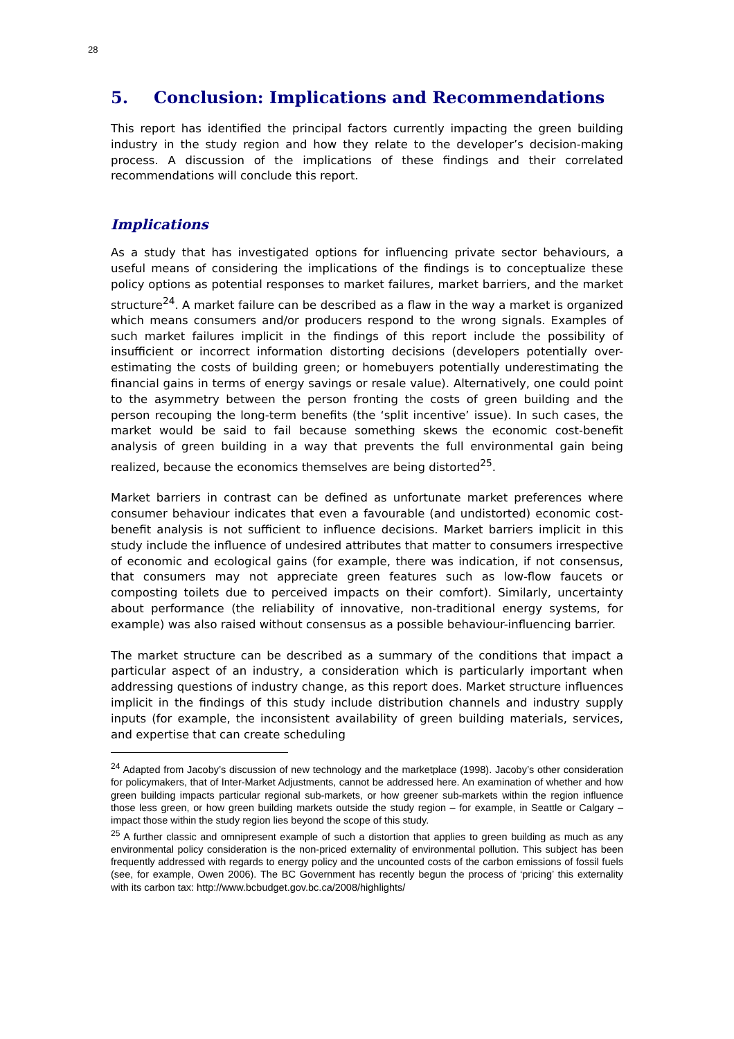28
5. Conclusion: Implications and Recommendations
This report has identified the principal factors currently impacting the green building industry in the study region and how they relate to the developer’s decision-making process. A discussion of the implications of these findings and their correlated recommendations will conclude this report.
Implications
As a study that has investigated options for influencing private sector behaviours, a useful means of considering the implications of the findings is to conceptualize these policy options as potential responses to market failures, market barriers, and the market structure<sup>24</sup>. A market failure can be described as a flaw in the way a market is organized which means consumers and/or producers respond to the wrong signals. Examples of such market failures implicit in the findings of this report include the possibility of insufficient or incorrect information distorting decisions (developers potentially over-estimating the costs of building green; or homebuyers potentially underestimating the financial gains in terms of energy savings or resale value). Alternatively, one could point to the asymmetry between the person fronting the costs of green building and the person recouping the long-term benefits (the ‘split incentive’ issue). In such cases, the market would be said to fail because something skews the economic cost-benefit analysis of green building in a way that prevents the full environmental gain being realized, because the economics themselves are being distorted<sup>25</sup>.
Market barriers in contrast can be defined as unfortunate market preferences where consumer behaviour indicates that even a favourable (and undistorted) economic cost-benefit analysis is not sufficient to influence decisions. Market barriers implicit in this study include the influence of undesired attributes that matter to consumers irrespective of economic and ecological gains (for example, there was indication, if not consensus, that consumers may not appreciate green features such as low-flow faucets or composting toilets due to perceived impacts on their comfort). Similarly, uncertainty about performance (the reliability of innovative, non-traditional energy systems, for example) was also raised without consensus as a possible behaviour-influencing barrier.
The market structure can be described as a summary of the conditions that impact a particular aspect of an industry, a consideration which is particularly important when addressing questions of industry change, as this report does. Market structure influences implicit in the findings of this study include distribution channels and industry supply inputs (for example, the inconsistent availability of green building materials, services, and expertise that can create scheduling
<sup>24</sup> Adapted from Jacoby’s discussion of new technology and the marketplace (1998). Jacoby’s other consideration for policymakers, that of Inter-Market Adjustments, cannot be addressed here. An examination of whether and how green building impacts particular regional sub-markets, or how greener sub-markets within the region influence those less green, or how green building markets outside the study region – for example, in Seattle or Calgary – impact those within the study region lies beyond the scope of this study.
<sup>25</sup> A further classic and omnipresent example of such a distortion that applies to green building as much as any environmental policy consideration is the non-priced externality of environmental pollution. This subject has been frequently addressed with regards to energy policy and the uncounted costs of the carbon emissions of fossil fuels (see, for example, Owen 2006). The BC Government has recently begun the process of ‘pricing’ this externality with its carbon tax: http://www.bcbudget.gov.bc.ca/2008/highlights/